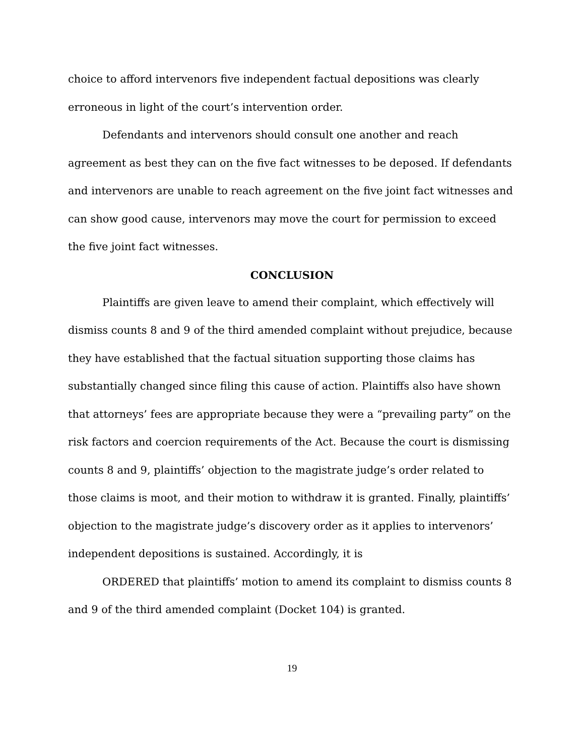choice to afford intervenors five independent factual depositions was clearly erroneous in light of the court’s intervention order.
Defendants and intervenors should consult one another and reach agreement as best they can on the five fact witnesses to be deposed. If defendants and intervenors are unable to reach agreement on the five joint fact witnesses and can show good cause, intervenors may move the court for permission to exceed the five joint fact witnesses.
CONCLUSION
Plaintiffs are given leave to amend their complaint, which effectively will dismiss counts 8 and 9 of the third amended complaint without prejudice, because they have established that the factual situation supporting those claims has substantially changed since filing this cause of action. Plaintiffs also have shown that attorneys’ fees are appropriate because they were a “prevailing party” on the risk factors and coercion requirements of the Act. Because the court is dismissing counts 8 and 9, plaintiffs’ objection to the magistrate judge’s order related to those claims is moot, and their motion to withdraw it is granted. Finally, plaintiffs’ objection to the magistrate judge’s discovery order as it applies to intervenors’ independent depositions is sustained. Accordingly, it is
ORDERED that plaintiffs’ motion to amend its complaint to dismiss counts 8 and 9 of the third amended complaint (Docket 104) is granted.
19